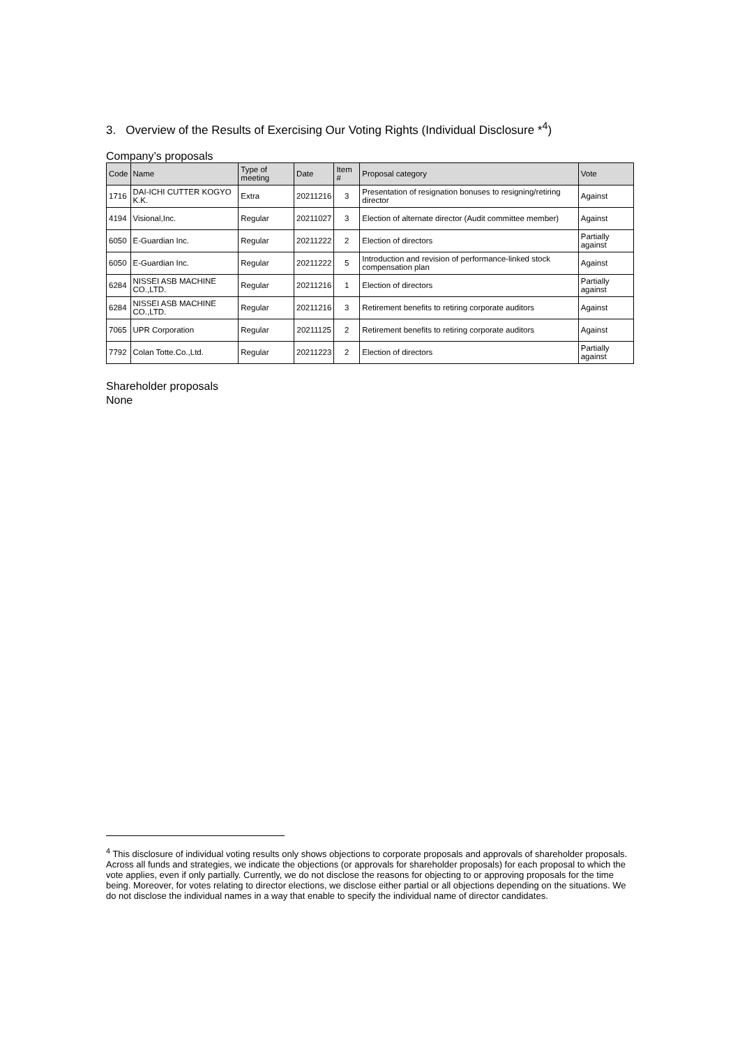3. Overview of the Results of Exercising Our Voting Rights (Individual Disclosure *<sup>4</sup>)
Company’s proposals
| Code | Name | Type of meeting | Date | Item # | Proposal category | Vote |
| --- | --- | --- | --- | --- | --- | --- |
| 1716 | DAI-ICHI CUTTER KOGYO K.K. | Extra | 20211216 | 3 | Presentation of resignation bonuses to resigning/retiring director | Against |
| 4194 | Visional,Inc. | Regular | 20211027 | 3 | Election of alternate director (Audit committee member) | Against |
| 6050 | E-Guardian Inc. | Regular | 20211222 | 2 | Election of directors | Partially against |
| 6050 | E-Guardian Inc. | Regular | 20211222 | 5 | Introduction and revision of performance-linked stock compensation plan | Against |
| 6284 | NISSEI ASB MACHINE CO.,LTD. | Regular | 20211216 | 1 | Election of directors | Partially against |
| 6284 | NISSEI ASB MACHINE CO.,LTD. | Regular | 20211216 | 3 | Retirement benefits to retiring corporate auditors | Against |
| 7065 | UPR Corporation | Regular | 20211125 | 2 | Retirement benefits to retiring corporate auditors | Against |
| 7792 | Colan Totte.Co.,Ltd. | Regular | 20211223 | 2 | Election of directors | Partially against |
Shareholder proposals
None
<sup>4</sup> This disclosure of individual voting results only shows objections to corporate proposals and approvals of shareholder proposals. Across all funds and strategies, we indicate the objections (or approvals for shareholder proposals) for each proposal to which the vote applies, even if only partially. Currently, we do not disclose the reasons for objecting to or approving proposals for the time being. Moreover, for votes relating to director elections, we disclose either partial or all objections depending on the situations. We do not disclose the individual names in a way that enable to specify the individual name of director candidates.